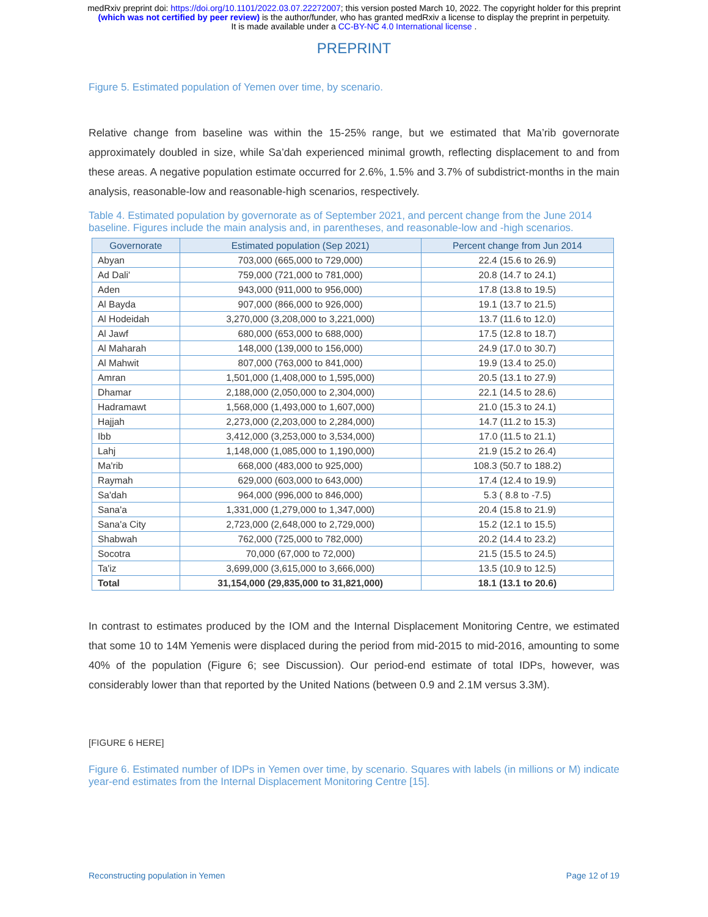medRxiv preprint doi: https://doi.org/10.1101/2022.03.07.22272007; this version posted March 10, 2022. The copyright holder for this preprint
(which was not certified by peer review) is the author/funder, who has granted medRxiv a license to display the preprint in perpetuity.
It is made available under a CC-BY-NC 4.0 International license .
PREPRINT
Figure 5. Estimated population of Yemen over time, by scenario.
Relative change from baseline was within the 15-25% range, but we estimated that Ma’rib governorate approximately doubled in size, while Sa’dah experienced minimal growth, reflecting displacement to and from these areas. A negative population estimate occurred for 2.6%, 1.5% and 3.7% of subdistrict-months in the main analysis, reasonable-low and reasonable-high scenarios, respectively.
Table 4. Estimated population by governorate as of September 2021, and percent change from the June 2014 baseline. Figures include the main analysis and, in parentheses, and reasonable-low and -high scenarios.
| Governorate | Estimated population (Sep 2021) | Percent change from Jun 2014 |
| --- | --- | --- |
| Abyan | 703,000 (665,000 to 729,000) | 22.4 (15.6 to 26.9) |
| Ad Dali' | 759,000 (721,000 to 781,000) | 20.8 (14.7 to 24.1) |
| Aden | 943,000 (911,000 to 956,000) | 17.8 (13.8 to 19.5) |
| Al Bayda | 907,000 (866,000 to 926,000) | 19.1 (13.7 to 21.5) |
| Al Hodeidah | 3,270,000 (3,208,000 to 3,221,000) | 13.7 (11.6 to 12.0) |
| Al Jawf | 680,000 (653,000 to 688,000) | 17.5 (12.8 to 18.7) |
| Al Maharah | 148,000 (139,000 to 156,000) | 24.9 (17.0 to 30.7) |
| Al Mahwit | 807,000 (763,000 to 841,000) | 19.9 (13.4 to 25.0) |
| Amran | 1,501,000 (1,408,000 to 1,595,000) | 20.5 (13.1 to 27.9) |
| Dhamar | 2,188,000 (2,050,000 to 2,304,000) | 22.1 (14.5 to 28.6) |
| Hadramawt | 1,568,000 (1,493,000 to 1,607,000) | 21.0 (15.3 to 24.1) |
| Hajjah | 2,273,000 (2,203,000 to 2,284,000) | 14.7 (11.2 to 15.3) |
| Ibb | 3,412,000 (3,253,000 to 3,534,000) | 17.0 (11.5 to 21.1) |
| Lahj | 1,148,000 (1,085,000 to 1,190,000) | 21.9 (15.2 to 26.4) |
| Ma'rib | 668,000 (483,000 to 925,000) | 108.3 (50.7 to 188.2) |
| Raymah | 629,000 (603,000 to 643,000) | 17.4 (12.4 to 19.9) |
| Sa'dah | 964,000 (996,000 to 846,000) | 5.3 ( 8.8 to -7.5) |
| Sana'a | 1,331,000 (1,279,000 to 1,347,000) | 20.4 (15.8 to 21.9) |
| Sana'a City | 2,723,000 (2,648,000 to 2,729,000) | 15.2 (12.1 to 15.5) |
| Shabwah | 762,000 (725,000 to 782,000) | 20.2 (14.4 to 23.2) |
| Socotra | 70,000 (67,000 to 72,000) | 21.5 (15.5 to 24.5) |
| Ta'iz | 3,699,000 (3,615,000 to 3,666,000) | 13.5 (10.9 to 12.5) |
| Total | 31,154,000 (29,835,000 to 31,821,000) | 18.1 (13.1 to 20.6) |
In contrast to estimates produced by the IOM and the Internal Displacement Monitoring Centre, we estimated that some 10 to 14M Yemenis were displaced during the period from mid-2015 to mid-2016, amounting to some 40% of the population (Figure 6; see Discussion). Our period-end estimate of total IDPs, however, was considerably lower than that reported by the United Nations (between 0.9 and 2.1M versus 3.3M).
[FIGURE 6 HERE]
Figure 6. Estimated number of IDPs in Yemen over time, by scenario. Squares with labels (in millions or M) indicate year-end estimates from the Internal Displacement Monitoring Centre [15].
Reconstructing population in Yemen Page 12 of 19